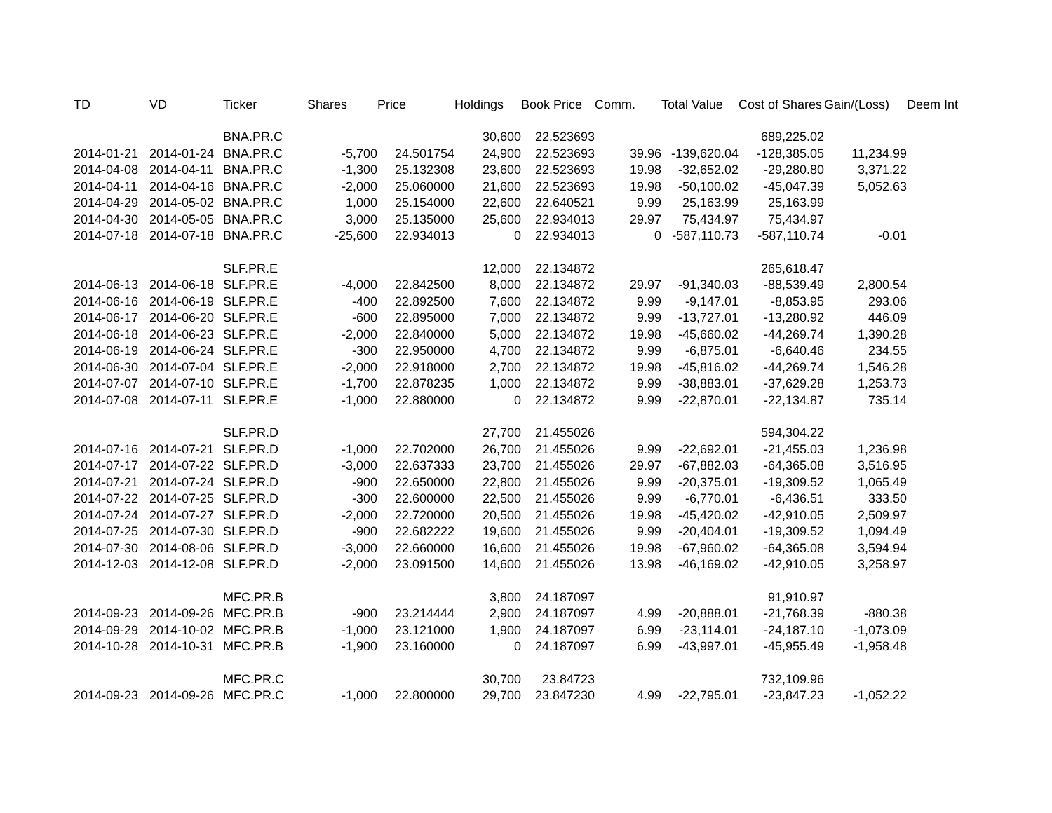| TD | VD | Ticker | Shares | Price | Holdings | Book Price | Comm. | Total Value | Cost of Shares | Gain/(Loss) | Deem Int |
| --- | --- | --- | --- | --- | --- | --- | --- | --- | --- | --- | --- |
| | | BNA.PR.C | | | 30,600 | 22.523693 | | | 689,225.02 | | |
| 2014-01-21 | 2014-01-24 | BNA.PR.C | -5,700 | 24.501754 | 24,900 | 22.523693 | 39.96 | -139,620.04 | -128,385.05 | 11,234.99 | |
| 2014-04-08 | 2014-04-11 | BNA.PR.C | -1,300 | 25.132308 | 23,600 | 22.523693 | 19.98 | -32,652.02 | -29,280.80 | 3,371.22 | |
| 2014-04-11 | 2014-04-16 | BNA.PR.C | -2,000 | 25.060000 | 21,600 | 22.523693 | 19.98 | -50,100.02 | -45,047.39 | 5,052.63 | |
| 2014-04-29 | 2014-05-02 | BNA.PR.C | 1,000 | 25.154000 | 22,600 | 22.640521 | 9.99 | 25,163.99 | 25,163.99 | | |
| 2014-04-30 | 2014-05-05 | BNA.PR.C | 3,000 | 25.135000 | 25,600 | 22.934013 | 29.97 | 75,434.97 | 75,434.97 | | |
| 2014-07-18 | 2014-07-18 | BNA.PR.C | -25,600 | 22.934013 | 0 | 22.934013 | 0 | -587,110.73 | -587,110.74 | -0.01 | |
| | | SLF.PR.E | | | 12,000 | 22.134872 | | | 265,618.47 | | |
| 2014-06-13 | 2014-06-18 | SLF.PR.E | -4,000 | 22.842500 | 8,000 | 22.134872 | 29.97 | -91,340.03 | -88,539.49 | 2,800.54 | |
| 2014-06-16 | 2014-06-19 | SLF.PR.E | -400 | 22.892500 | 7,600 | 22.134872 | 9.99 | -9,147.01 | -8,853.95 | 293.06 | |
| 2014-06-17 | 2014-06-20 | SLF.PR.E | -600 | 22.895000 | 7,000 | 22.134872 | 9.99 | -13,727.01 | -13,280.92 | 446.09 | |
| 2014-06-18 | 2014-06-23 | SLF.PR.E | -2,000 | 22.840000 | 5,000 | 22.134872 | 19.98 | -45,660.02 | -44,269.74 | 1,390.28 | |
| 2014-06-19 | 2014-06-24 | SLF.PR.E | -300 | 22.950000 | 4,700 | 22.134872 | 9.99 | -6,875.01 | -6,640.46 | 234.55 | |
| 2014-06-30 | 2014-07-04 | SLF.PR.E | -2,000 | 22.918000 | 2,700 | 22.134872 | 19.98 | -45,816.02 | -44,269.74 | 1,546.28 | |
| 2014-07-07 | 2014-07-10 | SLF.PR.E | -1,700 | 22.878235 | 1,000 | 22.134872 | 9.99 | -38,883.01 | -37,629.28 | 1,253.73 | |
| 2014-07-08 | 2014-07-11 | SLF.PR.E | -1,000 | 22.880000 | 0 | 22.134872 | 9.99 | -22,870.01 | -22,134.87 | 735.14 | |
| | | SLF.PR.D | | | 27,700 | 21.455026 | | | 594,304.22 | | |
| 2014-07-16 | 2014-07-21 | SLF.PR.D | -1,000 | 22.702000 | 26,700 | 21.455026 | 9.99 | -22,692.01 | -21,455.03 | 1,236.98 | |
| 2014-07-17 | 2014-07-22 | SLF.PR.D | -3,000 | 22.637333 | 23,700 | 21.455026 | 29.97 | -67,882.03 | -64,365.08 | 3,516.95 | |
| 2014-07-21 | 2014-07-24 | SLF.PR.D | -900 | 22.650000 | 22,800 | 21.455026 | 9.99 | -20,375.01 | -19,309.52 | 1,065.49 | |
| 2014-07-22 | 2014-07-25 | SLF.PR.D | -300 | 22.600000 | 22,500 | 21.455026 | 9.99 | -6,770.01 | -6,436.51 | 333.50 | |
| 2014-07-24 | 2014-07-27 | SLF.PR.D | -2,000 | 22.720000 | 20,500 | 21.455026 | 19.98 | -45,420.02 | -42,910.05 | 2,509.97 | |
| 2014-07-25 | 2014-07-30 | SLF.PR.D | -900 | 22.682222 | 19,600 | 21.455026 | 9.99 | -20,404.01 | -19,309.52 | 1,094.49 | |
| 2014-07-30 | 2014-08-06 | SLF.PR.D | -3,000 | 22.660000 | 16,600 | 21.455026 | 19.98 | -67,960.02 | -64,365.08 | 3,594.94 | |
| 2014-12-03 | 2014-12-08 | SLF.PR.D | -2,000 | 23.091500 | 14,600 | 21.455026 | 13.98 | -46,169.02 | -42,910.05 | 3,258.97 | |
| | | MFC.PR.B | | | 3,800 | 24.187097 | | | 91,910.97 | | |
| 2014-09-23 | 2014-09-26 | MFC.PR.B | -900 | 23.214444 | 2,900 | 24.187097 | 4.99 | -20,888.01 | -21,768.39 | -880.38 | |
| 2014-09-29 | 2014-10-02 | MFC.PR.B | -1,000 | 23.121000 | 1,900 | 24.187097 | 6.99 | -23,114.01 | -24,187.10 | -1,073.09 | |
| 2014-10-28 | 2014-10-31 | MFC.PR.B | -1,900 | 23.160000 | 0 | 24.187097 | 6.99 | -43,997.01 | -45,955.49 | -1,958.48 | |
| | | MFC.PR.C | | | 30,700 | 23.84723 | | | 732,109.96 | | |
| 2014-09-23 | 2014-09-26 | MFC.PR.C | -1,000 | 22.800000 | 29,700 | 23.847230 | 4.99 | -22,795.01 | -23,847.23 | -1,052.22 | |